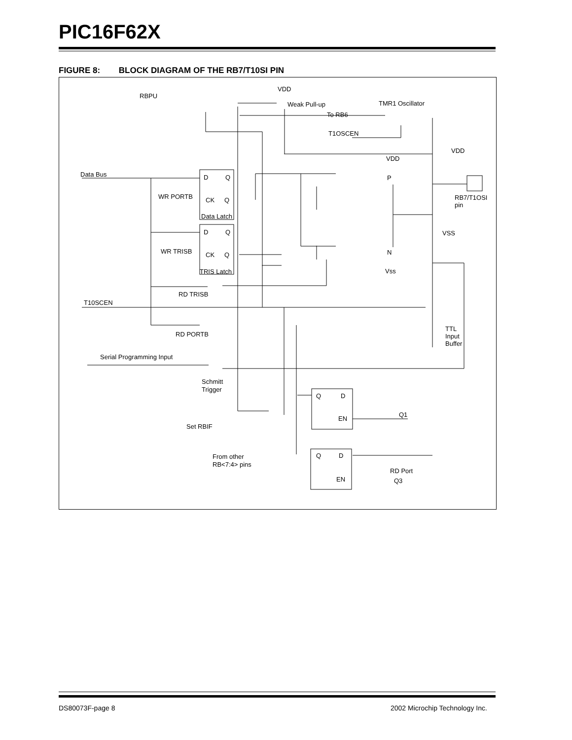PIC16F62X
FIGURE 8: BLOCK DIAGRAM OF THE RB7/T10SI PIN
VDD
RBPU
Weak Pull-up
TMR1 Oscillator
To RB6
T1OSCEN
VDD
VDD
Data Bus
D
Q
WR PORTB
CK
Q
Data Latch
RB7/T1OSI
pin
VSS
D
Q
WR TRISB
CK
Q
TRIS Latch
P
N
Vss
RD TRISB
T10SCEN
TTL
Input
Buffer
RD PORTB
Serial Programming Input
Schmitt
Trigger
Q
D
EN
Q1
Set RBIF
Q
D
From other
RB<7:4> pins
RD Port
Q3
EN
DS80073F-page 8 2002 Microchip Technology Inc.